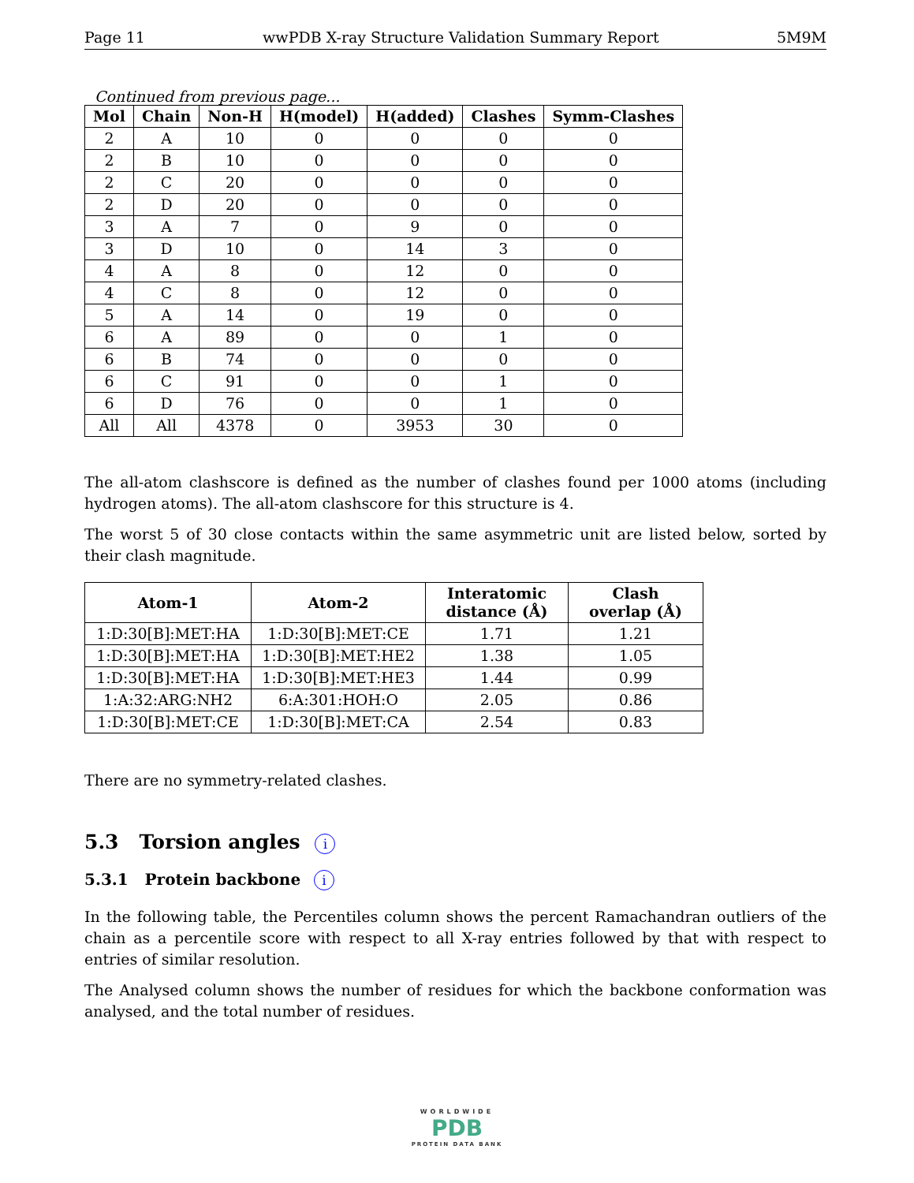Page 11 wwPDB X-ray Structure Validation Summary Report 5M9M
Continued from previous page...
| Mol | Chain | Non-H | H(model) | H(added) | Clashes | Symm-Clashes |
| --- | --- | --- | --- | --- | --- | --- |
| 2 | A | 10 | 0 | 0 | 0 | 0 |
| 2 | B | 10 | 0 | 0 | 0 | 0 |
| 2 | C | 20 | 0 | 0 | 0 | 0 |
| 2 | D | 20 | 0 | 0 | 0 | 0 |
| 3 | A | 7 | 0 | 9 | 0 | 0 |
| 3 | D | 10 | 0 | 14 | 3 | 0 |
| 4 | A | 8 | 0 | 12 | 0 | 0 |
| 4 | C | 8 | 0 | 12 | 0 | 0 |
| 5 | A | 14 | 0 | 19 | 0 | 0 |
| 6 | A | 89 | 0 | 0 | 1 | 0 |
| 6 | B | 74 | 0 | 0 | 0 | 0 |
| 6 | C | 91 | 0 | 0 | 1 | 0 |
| 6 | D | 76 | 0 | 0 | 1 | 0 |
| All | All | 4378 | 0 | 3953 | 30 | 0 |
The all-atom clashscore is defined as the number of clashes found per 1000 atoms (including hydrogen atoms). The all-atom clashscore for this structure is 4.
The worst 5 of 30 close contacts within the same asymmetric unit are listed below, sorted by their clash magnitude.
| Atom-1 | Atom-2 | Interatomic distance (Å) | Clash overlap (Å) |
| --- | --- | --- | --- |
| 1:D:30[B]:MET:HA | 1:D:30[B]:MET:CE | 1.71 | 1.21 |
| 1:D:30[B]:MET:HA | 1:D:30[B]:MET:HE2 | 1.38 | 1.05 |
| 1:D:30[B]:MET:HA | 1:D:30[B]:MET:HE3 | 1.44 | 0.99 |
| 1:A:32:ARG:NH2 | 6:A:301:HOH:O | 2.05 | 0.86 |
| 1:D:30[B]:MET:CE | 1:D:30[B]:MET:CA | 2.54 | 0.83 |
There are no symmetry-related clashes.
5.3 Torsion angles i
5.3.1 Protein backbone i
In the following table, the Percentiles column shows the percent Ramachandran outliers of the chain as a percentile score with respect to all X-ray entries followed by that with respect to entries of similar resolution.
The Analysed column shows the number of residues for which the backbone conformation was analysed, and the total number of residues.
WORLDWIDE
PDB
PROTEIN DATA BANK